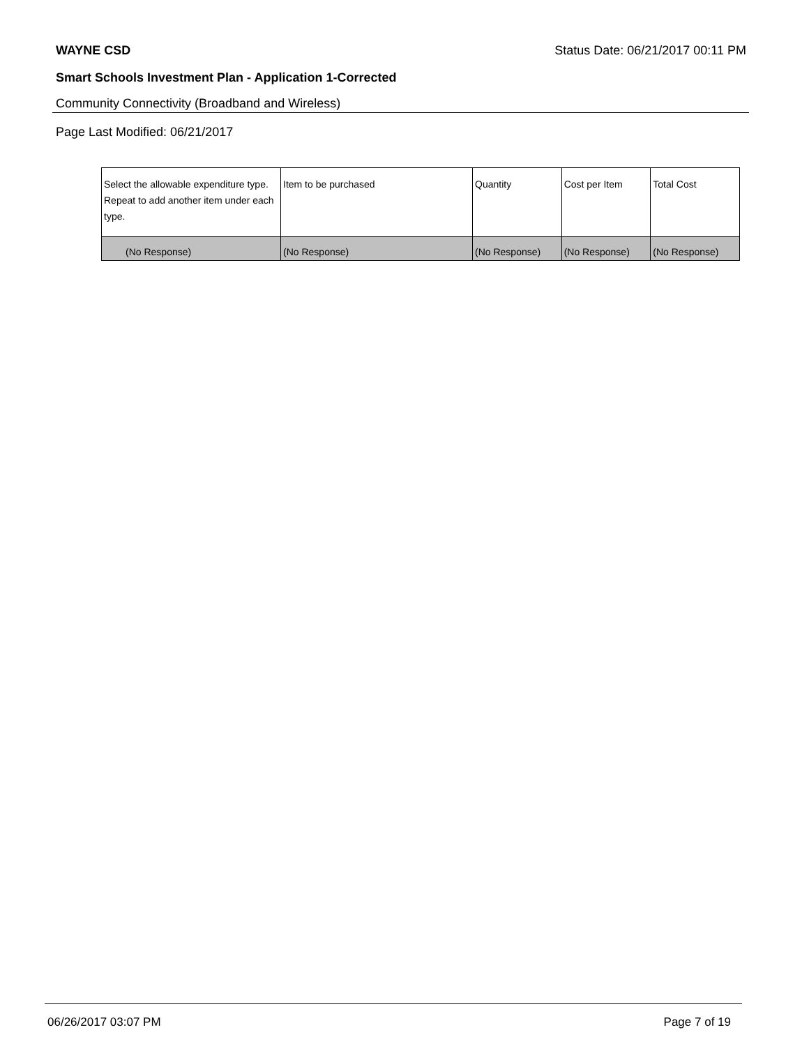WAYNE CSD Status Date: 06/21/2017 00:11 PM
Smart Schools Investment Plan - Application 1-Corrected
Community Connectivity (Broadband and Wireless)
Page Last Modified: 06/21/2017
| Select the allowable expenditure type. Repeat to add another item under each type. | Item to be purchased | Quantity | Cost per Item | Total Cost |
| --- | --- | --- | --- | --- |
| (No Response) | (No Response) | (No Response) | (No Response) | (No Response) |
06/26/2017 03:07 PM Page 7 of 19